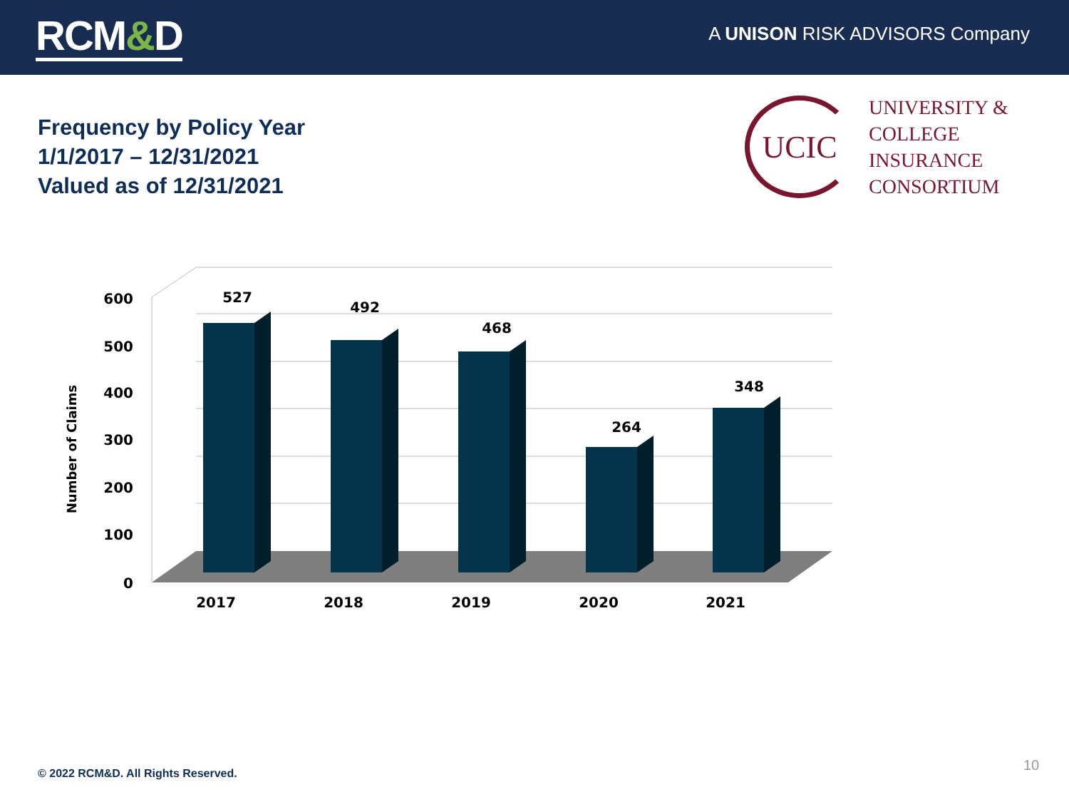RCM&D
A UNISON RISK ADVISORS Company
Frequency by Policy Year
1/1/2017 – 12/31/2021
Valued as of 12/31/2021
UCIC
UNIVERSITY &
COLLEGE
INSURANCE
CONSORTIUM
527
492
468
264
348
2017
2018
2019
2020
2021
600
500
400
300
200
100
0
Number of Claims
© 2022 RCM&D. All Rights Reserved.
10